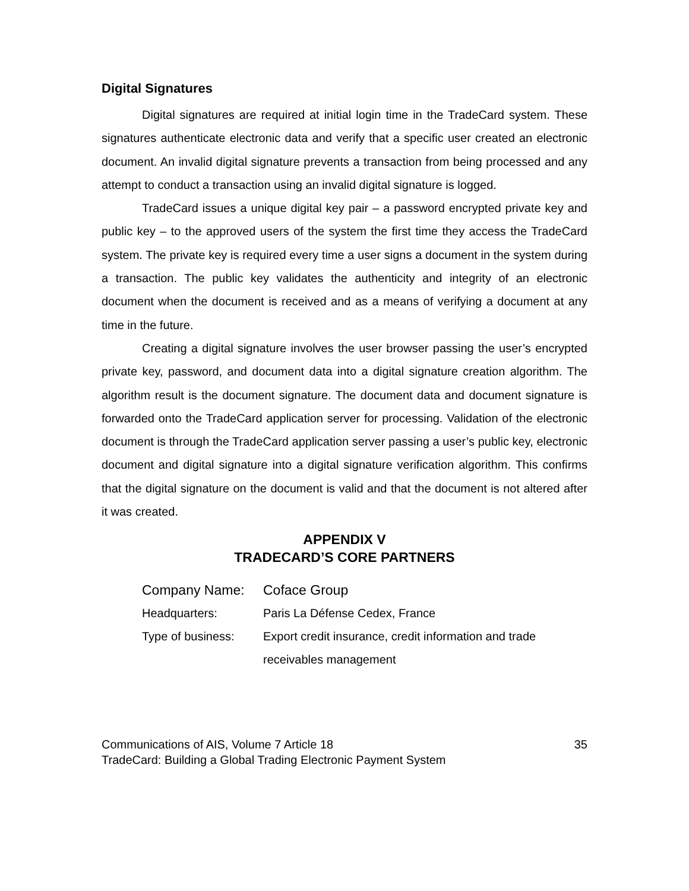Digital Signatures
Digital signatures are required at initial login time in the TradeCard system. These signatures authenticate electronic data and verify that a specific user created an electronic document. An invalid digital signature prevents a transaction from being processed and any attempt to conduct a transaction using an invalid digital signature is logged.
TradeCard issues a unique digital key pair – a password encrypted private key and public key – to the approved users of the system the first time they access the TradeCard system. The private key is required every time a user signs a document in the system during a transaction. The public key validates the authenticity and integrity of an electronic document when the document is received and as a means of verifying a document at any time in the future.
Creating a digital signature involves the user browser passing the user’s encrypted private key, password, and document data into a digital signature creation algorithm. The algorithm result is the document signature. The document data and document signature is forwarded onto the TradeCard application server for processing. Validation of the electronic document is through the TradeCard application server passing a user’s public key, electronic document and digital signature into a digital signature verification algorithm. This confirms that the digital signature on the document is valid and that the document is not altered after it was created.
APPENDIX V
TRADECARD’S CORE PARTNERS
Company Name: Coface Group
Headquarters: Paris La Défense Cedex, France
Type of business: Export credit insurance, credit information and trade
receivables management
35 Communications of AIS, Volume 7 Article 18
TradeCard: Building a Global Trading Electronic Payment System